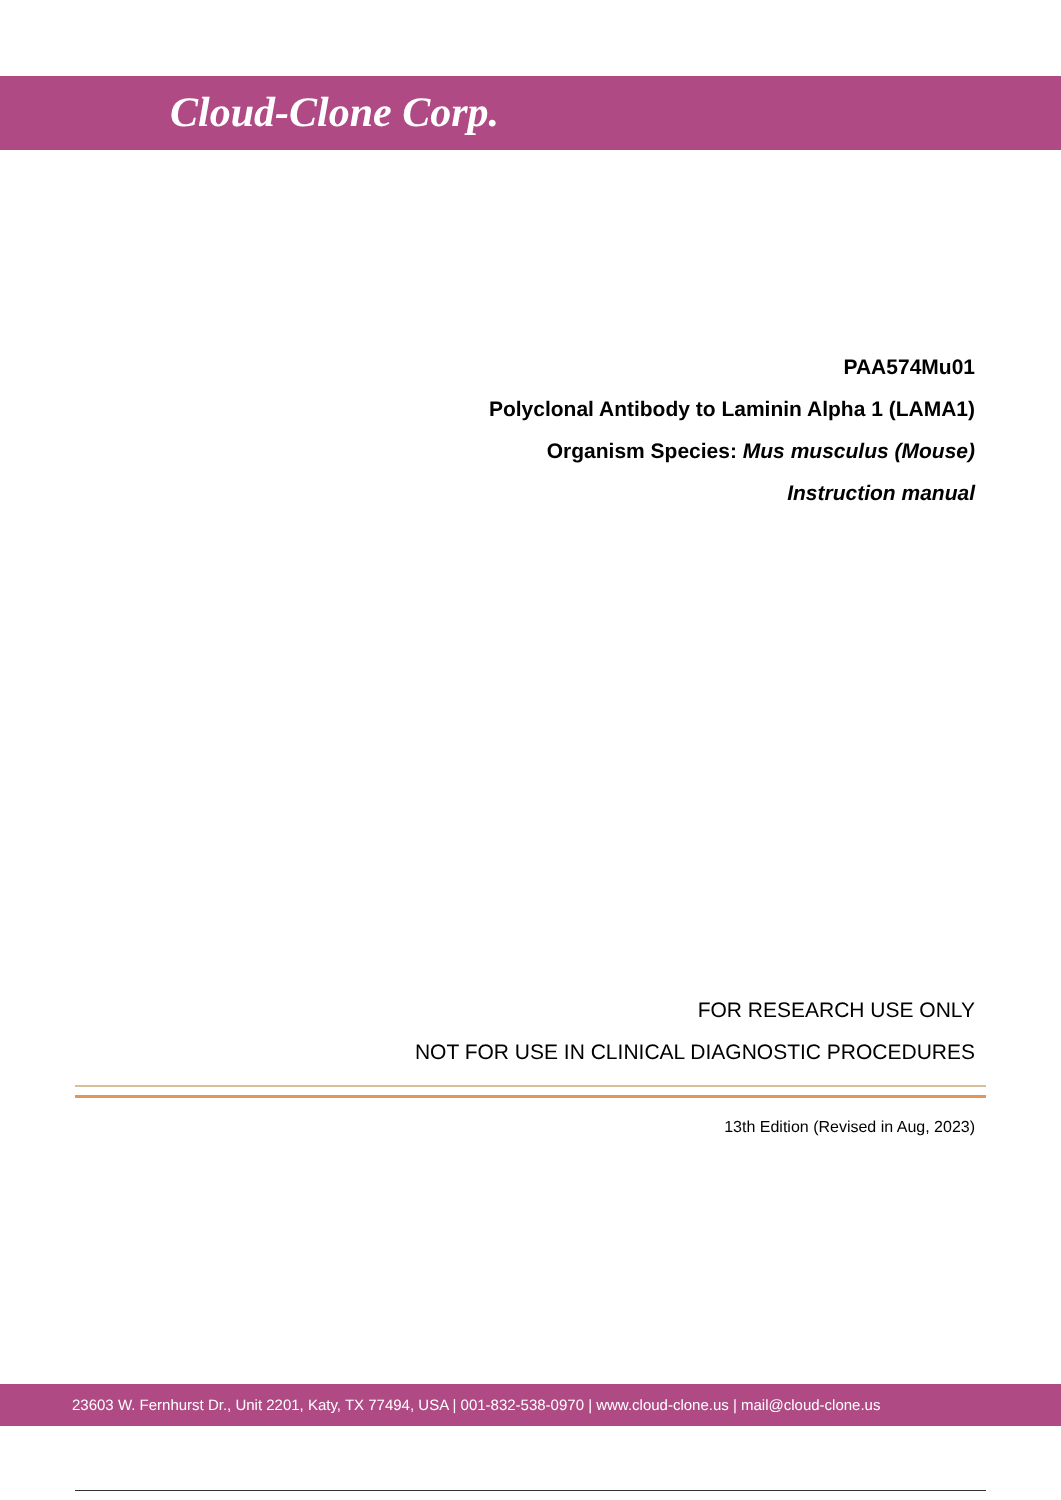Cloud-Clone Corp.
PAA574Mu01
Polyclonal Antibody to Laminin Alpha 1 (LAMA1)
Organism Species: Mus musculus (Mouse)
Instruction manual
FOR RESEARCH USE ONLY
NOT FOR USE IN CLINICAL DIAGNOSTIC PROCEDURES
13th Edition (Revised in Aug, 2023)
23603 W. Fernhurst Dr., Unit 2201, Katy, TX 77494, USA | 001-832-538-0970 | www.cloud-clone.us | mail@cloud-clone.us